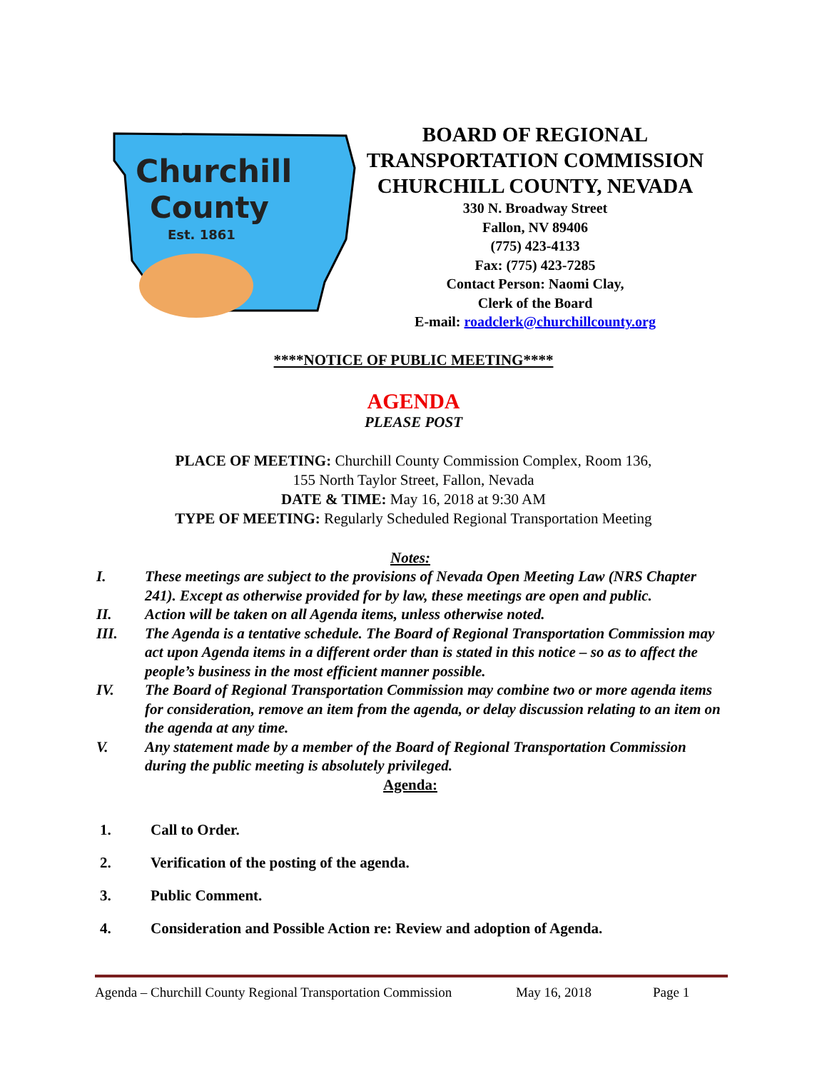Churchill
County
Est. 1861
BOARD OF REGIONAL
TRANSPORTATION COMMISSION
CHURCHILL COUNTY, NEVADA
330 N. Broadway Street
Fallon, NV 89406
(775) 423-4133
Fax: (775) 423-7285
Contact Person: Naomi Clay,
Clerk of the Board
E-mail: roadclerk@churchillcounty.org
****NOTICE OF PUBLIC MEETING****
AGENDA
PLEASE POST
PLACE OF MEETING: Churchill County Commission Complex, Room 136,
155 North Taylor Street, Fallon, Nevada
DATE & TIME: May 16, 2018 at 9:30 AM
TYPE OF MEETING: Regularly Scheduled Regional Transportation Meeting
Notes:
I. These meetings are subject to the provisions of Nevada Open Meeting Law (NRS Chapter 241). Except as otherwise provided for by law, these meetings are open and public.
II. Action will be taken on all Agenda items, unless otherwise noted.
III. The Agenda is a tentative schedule. The Board of Regional Transportation Commission may act upon Agenda items in a different order than is stated in this notice – so as to affect the people’s business in the most efficient manner possible.
IV. The Board of Regional Transportation Commission may combine two or more agenda items for consideration, remove an item from the agenda, or delay discussion relating to an item on the agenda at any time.
V. Any statement made by a member of the Board of Regional Transportation Commission during the public meeting is absolutely privileged.
Agenda:
1. Call to Order.
2. Verification of the posting of the agenda.
3. Public Comment.
4. Consideration and Possible Action re: Review and adoption of Agenda.
Agenda – Churchill County Regional Transportation Commission May 16, 2018 Page 1